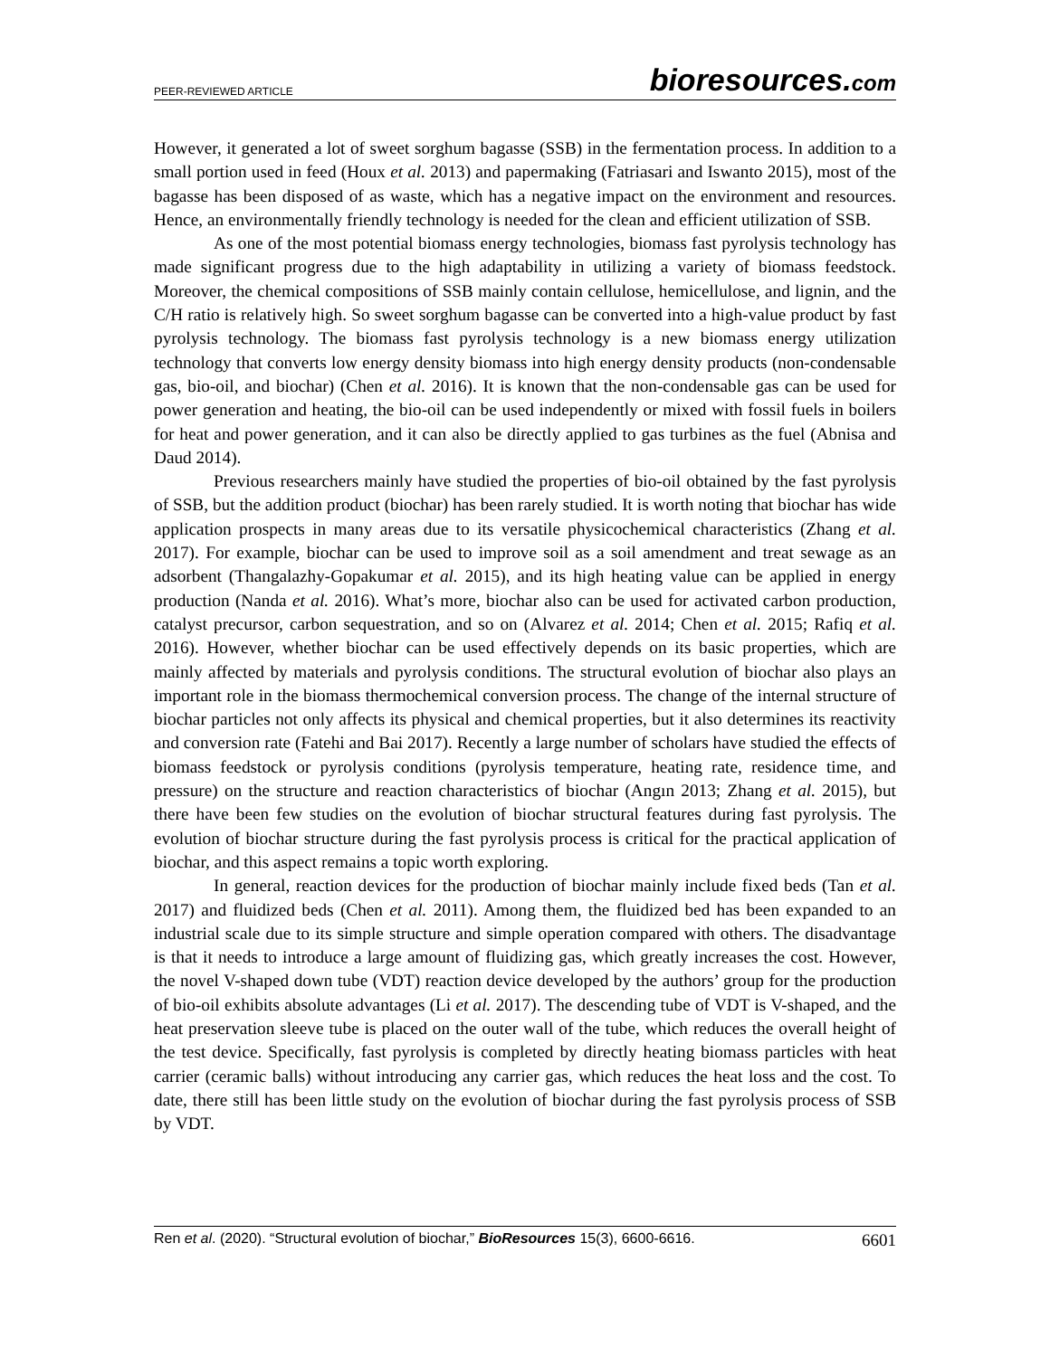PEER-REVIEWED ARTICLE bioresources.com
However, it generated a lot of sweet sorghum bagasse (SSB) in the fermentation process. In addition to a small portion used in feed (Houx et al. 2013) and papermaking (Fatriasari and Iswanto 2015), most of the bagasse has been disposed of as waste, which has a negative impact on the environment and resources. Hence, an environmentally friendly technology is needed for the clean and efficient utilization of SSB.
As one of the most potential biomass energy technologies, biomass fast pyrolysis technology has made significant progress due to the high adaptability in utilizing a variety of biomass feedstock. Moreover, the chemical compositions of SSB mainly contain cellulose, hemicellulose, and lignin, and the C/H ratio is relatively high. So sweet sorghum bagasse can be converted into a high-value product by fast pyrolysis technology. The biomass fast pyrolysis technology is a new biomass energy utilization technology that converts low energy density biomass into high energy density products (non-condensable gas, bio-oil, and biochar) (Chen et al. 2016). It is known that the non-condensable gas can be used for power generation and heating, the bio-oil can be used independently or mixed with fossil fuels in boilers for heat and power generation, and it can also be directly applied to gas turbines as the fuel (Abnisa and Daud 2014).
Previous researchers mainly have studied the properties of bio-oil obtained by the fast pyrolysis of SSB, but the addition product (biochar) has been rarely studied. It is worth noting that biochar has wide application prospects in many areas due to its versatile physicochemical characteristics (Zhang et al. 2017). For example, biochar can be used to improve soil as a soil amendment and treat sewage as an adsorbent (Thangalazhy-Gopakumar et al. 2015), and its high heating value can be applied in energy production (Nanda et al. 2016). What’s more, biochar also can be used for activated carbon production, catalyst precursor, carbon sequestration, and so on (Alvarez et al. 2014; Chen et al. 2015; Rafiq et al. 2016). However, whether biochar can be used effectively depends on its basic properties, which are mainly affected by materials and pyrolysis conditions. The structural evolution of biochar also plays an important role in the biomass thermochemical conversion process. The change of the internal structure of biochar particles not only affects its physical and chemical properties, but it also determines its reactivity and conversion rate (Fatehi and Bai 2017). Recently a large number of scholars have studied the effects of biomass feedstock or pyrolysis conditions (pyrolysis temperature, heating rate, residence time, and pressure) on the structure and reaction characteristics of biochar (Angın 2013; Zhang et al. 2015), but there have been few studies on the evolution of biochar structural features during fast pyrolysis. The evolution of biochar structure during the fast pyrolysis process is critical for the practical application of biochar, and this aspect remains a topic worth exploring.
In general, reaction devices for the production of biochar mainly include fixed beds (Tan et al. 2017) and fluidized beds (Chen et al. 2011). Among them, the fluidized bed has been expanded to an industrial scale due to its simple structure and simple operation compared with others. The disadvantage is that it needs to introduce a large amount of fluidizing gas, which greatly increases the cost. However, the novel V-shaped down tube (VDT) reaction device developed by the authors’ group for the production of bio-oil exhibits absolute advantages (Li et al. 2017). The descending tube of VDT is V-shaped, and the heat preservation sleeve tube is placed on the outer wall of the tube, which reduces the overall height of the test device. Specifically, fast pyrolysis is completed by directly heating biomass particles with heat carrier (ceramic balls) without introducing any carrier gas, which reduces the heat loss and the cost. To date, there still has been little study on the evolution of biochar during the fast pyrolysis process of SSB by VDT.
Ren et al. (2020). “Structural evolution of biochar,” BioResources 15(3), 6600-6616. 6601